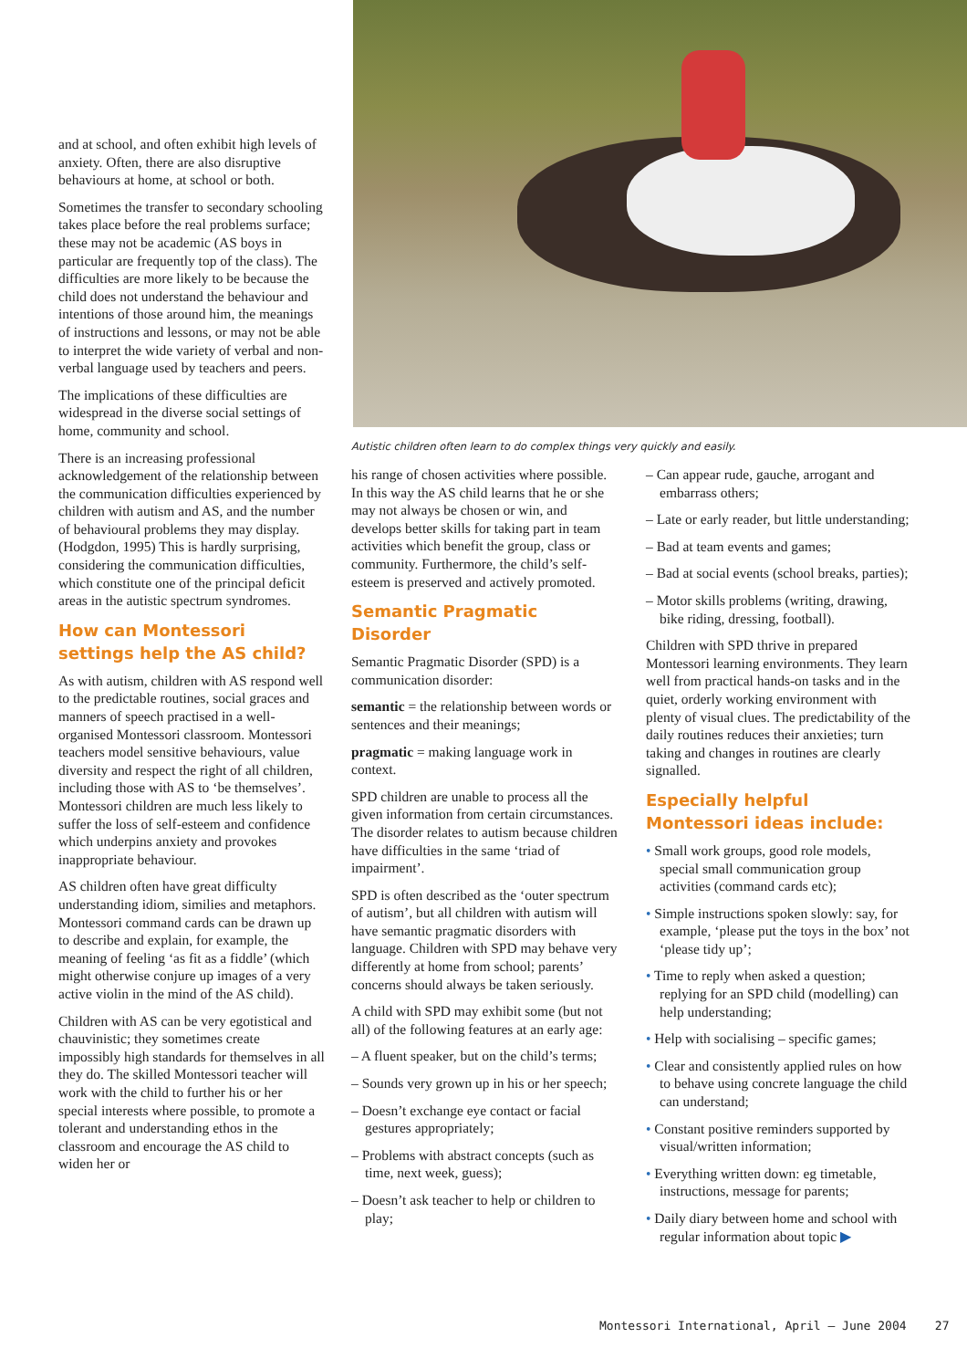and at school, and often exhibit high levels of anxiety. Often, there are also disruptive behaviours at home, at school or both.
Sometimes the transfer to secondary schooling takes place before the real problems surface; these may not be academic (AS boys in particular are frequently top of the class). The difficulties are more likely to be because the child does not understand the behaviour and intentions of those around him, the meanings of instructions and lessons, or may not be able to interpret the wide variety of verbal and non-verbal language used by teachers and peers.
The implications of these difficulties are widespread in the diverse social settings of home, community and school.
There is an increasing professional acknowledgement of the relationship between the communication difficulties experienced by children with autism and AS, and the number of behavioural problems they may display. (Hodgdon, 1995) This is hardly surprising, considering the communication difficulties, which constitute one of the principal deficit areas in the autistic spectrum syndromes.
How can Montessori settings help the AS child?
As with autism, children with AS respond well to the predictable routines, social graces and manners of speech practised in a well-organised Montessori classroom. Montessori teachers model sensitive behaviours, value diversity and respect the right of all children, including those with AS to ‘be themselves’. Montessori children are much less likely to suffer the loss of self-esteem and confidence which underpins anxiety and provokes inappropriate behaviour.
AS children often have great difficulty understanding idiom, similies and metaphors. Montessori command cards can be drawn up to describe and explain, for example, the meaning of feeling ‘as fit as a fiddle’ (which might otherwise conjure up images of a very active violin in the mind of the AS child).
Children with AS can be very egotistical and chauvinistic; they sometimes create impossibly high standards for themselves in all they do. The skilled Montessori teacher will work with the child to further his or her special interests where possible, to promote a tolerant and understanding ethos in the classroom and encourage the AS child to widen her or
Autistic children often learn to do complex things very quickly and easily.
his range of chosen activities where possible. In this way the AS child learns that he or she may not always be chosen or win, and develops better skills for taking part in team activities which benefit the group, class or community. Furthermore, the child’s self-esteem is preserved and actively promoted.
Semantic Pragmatic Disorder
Semantic Pragmatic Disorder (SPD) is a communication disorder:
semantic = the relationship between words or sentences and their meanings;
pragmatic = making language work in context.
SPD children are unable to process all the given information from certain circumstances. The disorder relates to autism because children have difficulties in the same ‘triad of impairment’.
SPD is often described as the ‘outer spectrum of autism’, but all children with autism will have semantic pragmatic disorders with language. Children with SPD may behave very differently at home from school; parents’ concerns should always be taken seriously.
A child with SPD may exhibit some (but not all) of the following features at an early age:
– A fluent speaker, but on the child’s terms;
– Sounds very grown up in his or her speech;
– Doesn’t exchange eye contact or facial gestures appropriately;
– Problems with abstract concepts (such as time, next week, guess);
– Doesn’t ask teacher to help or children to play;
– Can appear rude, gauche, arrogant and embarrass others;
– Late or early reader, but little understanding;
– Bad at team events and games;
– Bad at social events (school breaks, parties);
– Motor skills problems (writing, drawing, bike riding, dressing, football).
Children with SPD thrive in prepared Montessori learning environments. They learn well from practical hands-on tasks and in the quiet, orderly working environment with plenty of visual clues. The predictability of the daily routines reduces their anxieties; turn taking and changes in routines are clearly signalled.
Especially helpful Montessori ideas include:
• Small work groups, good role models, special small communication group activities (command cards etc);
• Simple instructions spoken slowly: say, for example, ‘please put the toys in the box’ not ‘please tidy up’;
• Time to reply when asked a question; replying for an SPD child (modelling) can help understanding;
• Help with socialising – specific games;
• Clear and consistently applied rules on how to behave using concrete language the child can understand;
• Constant positive reminders supported by visual/written information;
• Everything written down: eg timetable, instructions, message for parents;
• Daily diary between home and school with regular information about topic ▶
Montessori International, April – June 2004 27